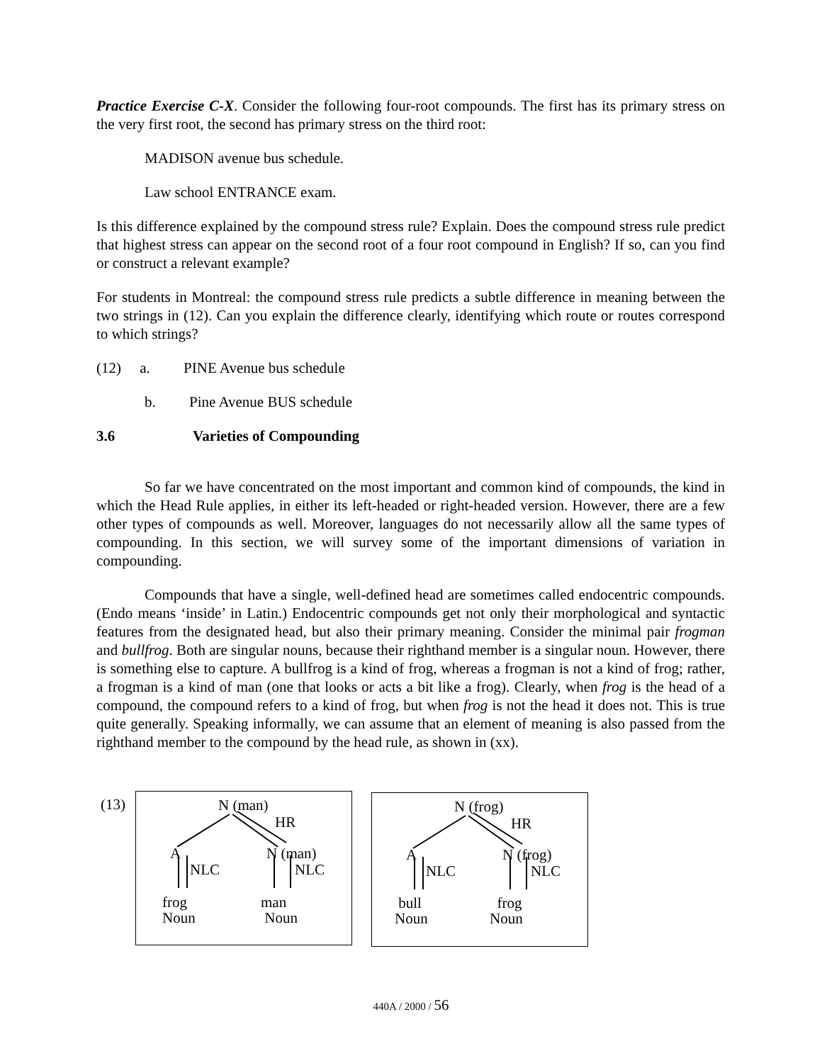Practice Exercise C-X. Consider the following four-root compounds. The first has its primary stress on the very first root, the second has primary stress on the third root:
MADISON avenue bus schedule.
Law school ENTRANCE exam.
Is this difference explained by the compound stress rule? Explain. Does the compound stress rule predict that highest stress can appear on the second root of a four root compound in English? If so, can you find or construct a relevant example?
For students in Montreal: the compound stress rule predicts a subtle difference in meaning between the two strings in (12). Can you explain the difference clearly, identifying which route or routes correspond to which strings?
(12) a. PINE Avenue bus schedule
b. Pine Avenue BUS schedule
3.6 Varieties of Compounding
So far we have concentrated on the most important and common kind of compounds, the kind in which the Head Rule applies, in either its left-headed or right-headed version. However, there are a few other types of compounds as well. Moreover, languages do not necessarily allow all the same types of compounding. In this section, we will survey some of the important dimensions of variation in compounding.
Compounds that have a single, well-defined head are sometimes called endocentric compounds. (Endo means ‘inside’ in Latin.) Endocentric compounds get not only their morphological and syntactic features from the designated head, but also their primary meaning. Consider the minimal pair frogman and bullfrog. Both are singular nouns, because their righthand member is a singular noun. However, there is something else to capture. A bullfrog is a kind of frog, whereas a frogman is not a kind of frog; rather, a frogman is a kind of man (one that looks or acts a bit like a frog). Clearly, when frog is the head of a compound, the compound refers to a kind of frog, but when frog is not the head it does not. This is true quite generally. Speaking informally, we can assume that an element of meaning is also passed from the righthand member to the compound by the head rule, as shown in (xx).
(13)
N (man)
HR
A N (man)
NLC NLC
frog
Noun
man
Noun
N (frog)
HR
A N (frog)
NLC NLC
bull
Noun
frog
Noun
440A / 2000 / 56